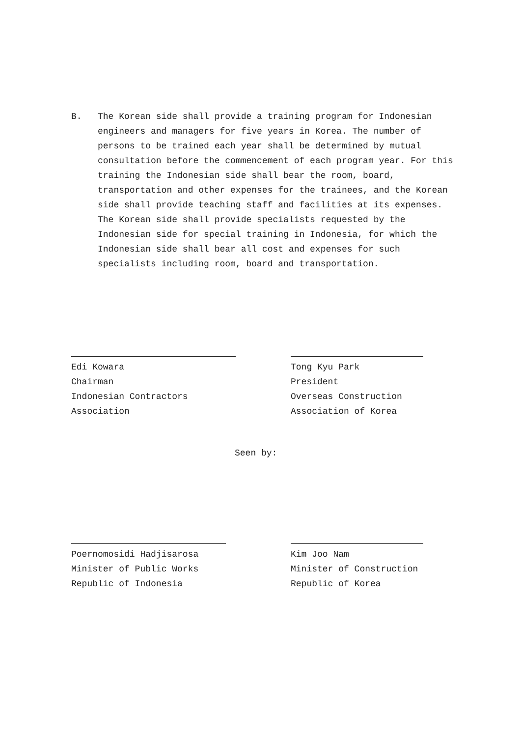B. The Korean side shall provide a training program for Indonesian engineers and managers for five years in Korea. The number of persons to be trained each year shall be determined by mutual consultation before the commencement of each program year. For this training the Indonesian side shall bear the room, board, transportation and other expenses for the trainees, and the Korean side shall provide teaching staff and facilities at its expenses. The Korean side shall provide specialists requested by the Indonesian side for special training in Indonesia, for which the Indonesian side shall bear all cost and expenses for such specialists including room, board and transportation.
Edi Kowara
Chairman
Indonesian Contractors Association
Tong Kyu Park
President
Overseas Construction
Association of Korea
Seen by:
Poernomosidi Hadjisarosa
Minister of Public Works
Republic of Indonesia
Kim Joo Nam
Minister of Construction
Republic of Korea